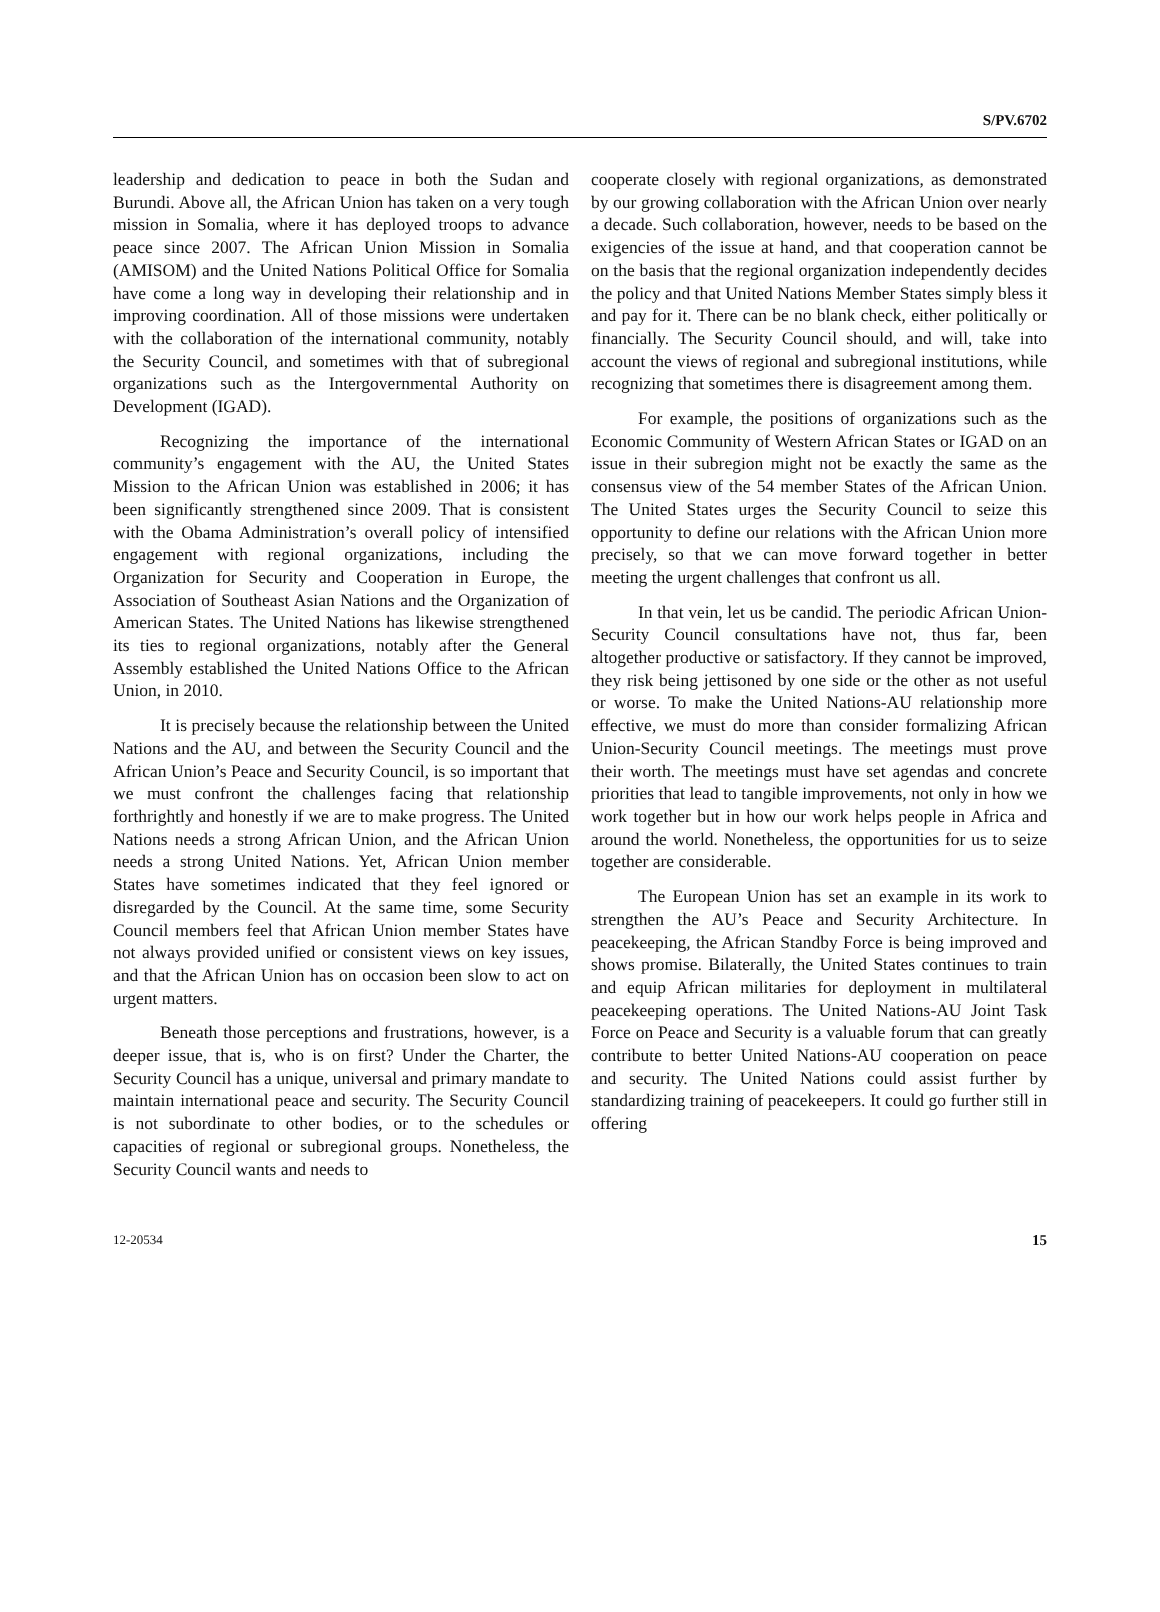S/PV.6702
leadership and dedication to peace in both the Sudan and Burundi. Above all, the African Union has taken on a very tough mission in Somalia, where it has deployed troops to advance peace since 2007. The African Union Mission in Somalia (AMISOM) and the United Nations Political Office for Somalia have come a long way in developing their relationship and in improving coordination. All of those missions were undertaken with the collaboration of the international community, notably the Security Council, and sometimes with that of subregional organizations such as the Intergovernmental Authority on Development (IGAD).
Recognizing the importance of the international community’s engagement with the AU, the United States Mission to the African Union was established in 2006; it has been significantly strengthened since 2009. That is consistent with the Obama Administration’s overall policy of intensified engagement with regional organizations, including the Organization for Security and Cooperation in Europe, the Association of Southeast Asian Nations and the Organization of American States. The United Nations has likewise strengthened its ties to regional organizations, notably after the General Assembly established the United Nations Office to the African Union, in 2010.
It is precisely because the relationship between the United Nations and the AU, and between the Security Council and the African Union’s Peace and Security Council, is so important that we must confront the challenges facing that relationship forthrightly and honestly if we are to make progress. The United Nations needs a strong African Union, and the African Union needs a strong United Nations. Yet, African Union member States have sometimes indicated that they feel ignored or disregarded by the Council. At the same time, some Security Council members feel that African Union member States have not always provided unified or consistent views on key issues, and that the African Union has on occasion been slow to act on urgent matters.
Beneath those perceptions and frustrations, however, is a deeper issue, that is, who is on first? Under the Charter, the Security Council has a unique, universal and primary mandate to maintain international peace and security. The Security Council is not subordinate to other bodies, or to the schedules or capacities of regional or subregional groups. Nonetheless, the Security Council wants and needs to
cooperate closely with regional organizations, as demonstrated by our growing collaboration with the African Union over nearly a decade. Such collaboration, however, needs to be based on the exigencies of the issue at hand, and that cooperation cannot be on the basis that the regional organization independently decides the policy and that United Nations Member States simply bless it and pay for it. There can be no blank check, either politically or financially. The Security Council should, and will, take into account the views of regional and subregional institutions, while recognizing that sometimes there is disagreement among them.
For example, the positions of organizations such as the Economic Community of Western African States or IGAD on an issue in their subregion might not be exactly the same as the consensus view of the 54 member States of the African Union. The United States urges the Security Council to seize this opportunity to define our relations with the African Union more precisely, so that we can move forward together in better meeting the urgent challenges that confront us all.
In that vein, let us be candid. The periodic African Union-Security Council consultations have not, thus far, been altogether productive or satisfactory. If they cannot be improved, they risk being jettisoned by one side or the other as not useful or worse. To make the United Nations-AU relationship more effective, we must do more than consider formalizing African Union-Security Council meetings. The meetings must prove their worth. The meetings must have set agendas and concrete priorities that lead to tangible improvements, not only in how we work together but in how our work helps people in Africa and around the world. Nonetheless, the opportunities for us to seize together are considerable.
The European Union has set an example in its work to strengthen the AU’s Peace and Security Architecture. In peacekeeping, the African Standby Force is being improved and shows promise. Bilaterally, the United States continues to train and equip African militaries for deployment in multilateral peacekeeping operations. The United Nations-AU Joint Task Force on Peace and Security is a valuable forum that can greatly contribute to better United Nations-AU cooperation on peace and security. The United Nations could assist further by standardizing training of peacekeepers. It could go further still in offering
12-20534 15